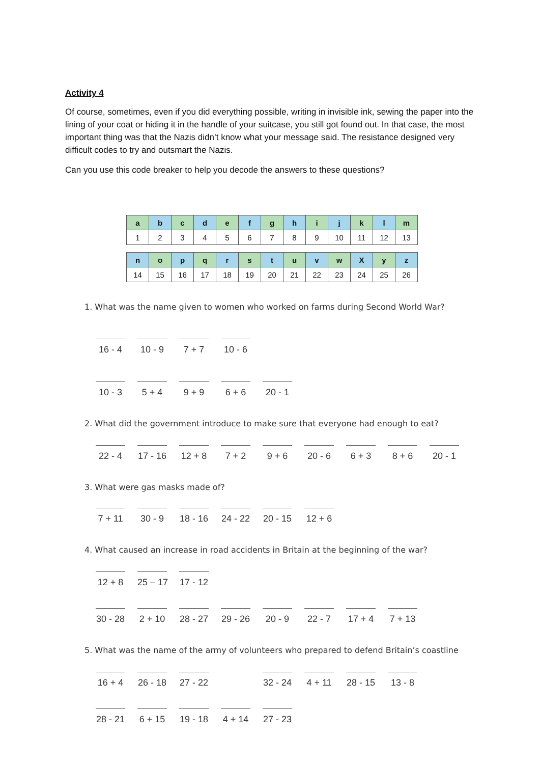Activity 4
Of course, sometimes, even if you did everything possible, writing in invisible ink, sewing the paper into the lining of your coat or hiding it in the handle of your suitcase, you still got found out. In that case, the most important thing was that the Nazis didn’t know what your message said. The resistance designed very difficult codes to try and outsmart the Nazis.
Can you use this code breaker to help you decode the answers to these questions?
| a | b | c | d | e | f | g | h | i | j | k | l | m |
| 1 | 2 | 3 | 4 | 5 | 6 | 7 | 8 | 9 | 10 | 11 | 12 | 13 |
| n | o | p | q | r | s | t | u | v | w | X | y | z |
| 14 | 15 | 16 | 17 | 18 | 19 | 20 | 21 | 22 | 23 | 24 | 25 | 26 |
1. What was the name given to women who worked on farms during Second World War?
16 - 4 10 - 9 7 + 7 10 - 6
10 - 3 5 + 4 9 + 9 6 + 6 20 - 1
2. What did the government introduce to make sure that everyone had enough to eat?
22 - 4 17 - 16 12 + 8 7 + 2 9 + 6 20 - 6 6 + 3 8 + 6 20 - 1
3. What were gas masks made of?
7 + 11 30 - 9 18 - 16 24 - 22 20 - 15 12 + 6
4. What caused an increase in road accidents in Britain at the beginning of the war?
12 + 8 25 – 17 17 - 12
30 - 28 2 + 10 28 - 27 29 - 26 20 - 9 22 - 7 17 + 4 7 + 13
5. What was the name of the army of volunteers who prepared to defend Britain’s coastline
16 + 4 26 - 18 27 - 22 32 - 24 4 + 11 28 - 15 13 - 8
28 - 21 6 + 15 19 - 18 4 + 14 27 - 23